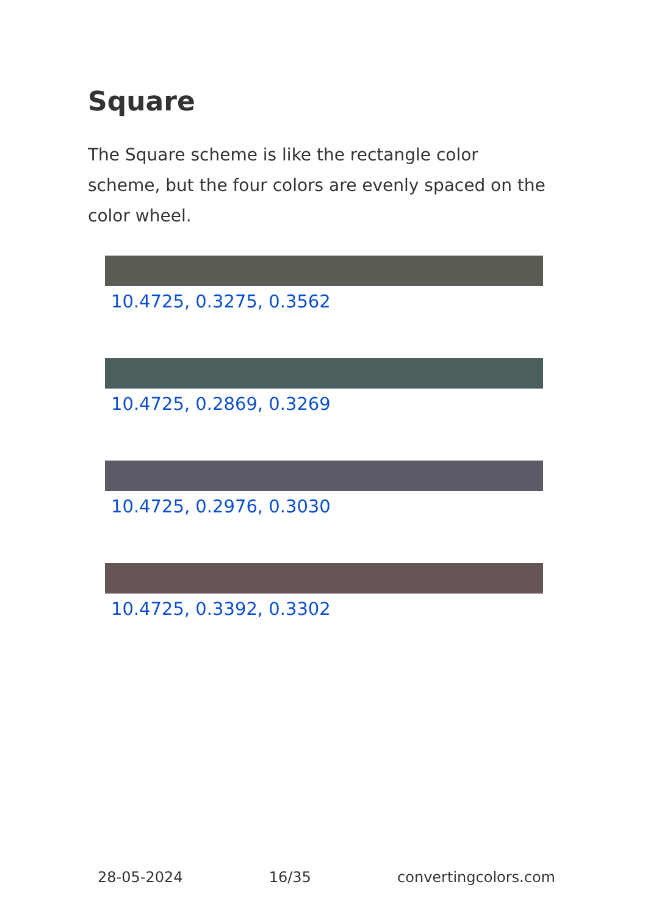Square
The Square scheme is like the rectangle color scheme, but the four colors are evenly spaced on the color wheel.
10.4725, 0.3275, 0.3562
10.4725, 0.2869, 0.3269
10.4725, 0.2976, 0.3030
10.4725, 0.3392, 0.3302
28-05-2024 16/35 convertingcolors.com